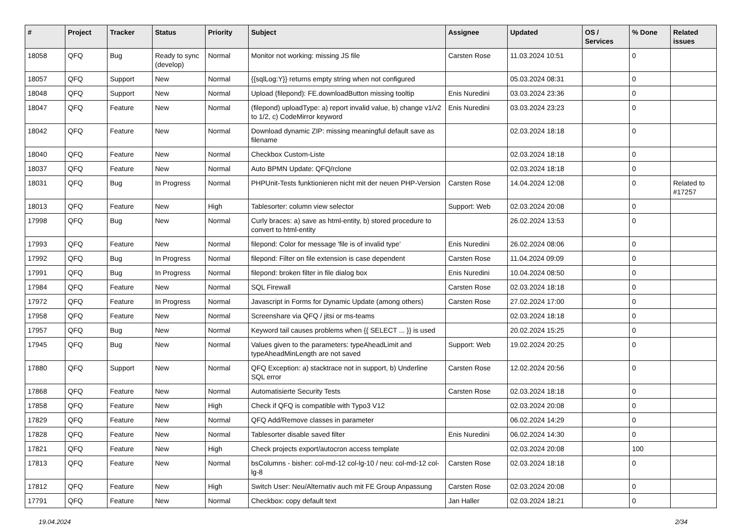| # | Project | Tracker | Status | Priority | Subject | Assignee | Updated | OS / Services | % Done | Related issues |
| --- | --- | --- | --- | --- | --- | --- | --- | --- | --- | --- |
| 18058 | QFQ | Bug | Ready to sync (develop) | Normal | Monitor not working: missing JS file | Carsten Rose | 11.03.2024 10:51 | | 0 | |
| 18057 | QFQ | Support | New | Normal | {{sqlLog:Y}} returns empty string when not configured | | 05.03.2024 08:31 | | 0 | |
| 18048 | QFQ | Support | New | Normal | Upload (filepond): FE.downloadButton missing tooltip | Enis Nuredini | 03.03.2024 23:36 | | 0 | |
| 18047 | QFQ | Feature | New | Normal | (filepond) uploadType: a) report invalid value, b) change v1/v2 to 1/2, c) CodeMirror keyword | Enis Nuredini | 03.03.2024 23:23 | | 0 | |
| 18042 | QFQ | Feature | New | Normal | Download dynamic ZIP: missing meaningful default save as filename | | 02.03.2024 18:18 | | 0 | |
| 18040 | QFQ | Feature | New | Normal | Checkbox Custom-Liste | | 02.03.2024 18:18 | | 0 | |
| 18037 | QFQ | Feature | New | Normal | Auto BPMN Update: QFQ/rclone | | 02.03.2024 18:18 | | 0 | |
| 18031 | QFQ | Bug | In Progress | Normal | PHPUnit-Tests funktionieren nicht mit der neuen PHP-Version | Carsten Rose | 14.04.2024 12:08 | | 0 | Related to #17257 |
| 18013 | QFQ | Feature | New | High | Tablesorter: column view selector | Support: Web | 02.03.2024 20:08 | | 0 | |
| 17998 | QFQ | Bug | New | Normal | Curly braces: a) save as html-entity, b) stored procedure to convert to html-entity | | 26.02.2024 13:53 | | 0 | |
| 17993 | QFQ | Feature | New | Normal | filepond: Color for message 'file is of invalid type' | Enis Nuredini | 26.02.2024 08:06 | | 0 | |
| 17992 | QFQ | Bug | In Progress | Normal | filepond: Filter on file extension is case dependent | Carsten Rose | 11.04.2024 09:09 | | 0 | |
| 17991 | QFQ | Bug | In Progress | Normal | filepond: broken filter in file dialog box | Enis Nuredini | 10.04.2024 08:50 | | 0 | |
| 17984 | QFQ | Feature | New | Normal | SQL Firewall | Carsten Rose | 02.03.2024 18:18 | | 0 | |
| 17972 | QFQ | Feature | In Progress | Normal | Javascript in Forms for Dynamic Update (among others) | Carsten Rose | 27.02.2024 17:00 | | 0 | |
| 17958 | QFQ | Feature | New | Normal | Screenshare via QFQ / jitsi or ms-teams | | 02.03.2024 18:18 | | 0 | |
| 17957 | QFQ | Bug | New | Normal | Keyword tail causes problems when {{ SELECT ... }} is used | | 20.02.2024 15:25 | | 0 | |
| 17945 | QFQ | Bug | New | Normal | Values given to the parameters: typeAheadLimit and typeAheadMinLength are not saved | Support: Web | 19.02.2024 20:25 | | 0 | |
| 17880 | QFQ | Support | New | Normal | QFQ Exception: a) stacktrace not in support, b) Underline SQL error | Carsten Rose | 12.02.2024 20:56 | | 0 | |
| 17868 | QFQ | Feature | New | Normal | Automatisierte Security Tests | Carsten Rose | 02.03.2024 18:18 | | 0 | |
| 17858 | QFQ | Feature | New | High | Check if QFQ is compatible with Typo3 V12 | | 02.03.2024 20:08 | | 0 | |
| 17829 | QFQ | Feature | New | Normal | QFQ Add/Remove classes in parameter | | 06.02.2024 14:29 | | 0 | |
| 17828 | QFQ | Feature | New | Normal | Tablesorter disable saved filter | Enis Nuredini | 06.02.2024 14:30 | | 0 | |
| 17821 | QFQ | Feature | New | High | Check projects export/autocron access template | | 02.03.2024 20:08 | | 100 | |
| 17813 | QFQ | Feature | New | Normal | bsColumns - bisher: col-md-12 col-lg-10 / neu: col-md-12 col-lg-8 | Carsten Rose | 02.03.2024 18:18 | | 0 | |
| 17812 | QFQ | Feature | New | High | Switch User: Neu/Alternativ auch mit FE Group Anpassung | Carsten Rose | 02.03.2024 20:08 | | 0 | |
| 17791 | QFQ | Feature | New | Normal | Checkbox: copy default text | Jan Haller | 02.03.2024 18:21 | | 0 | |
19.04.2024 2/34